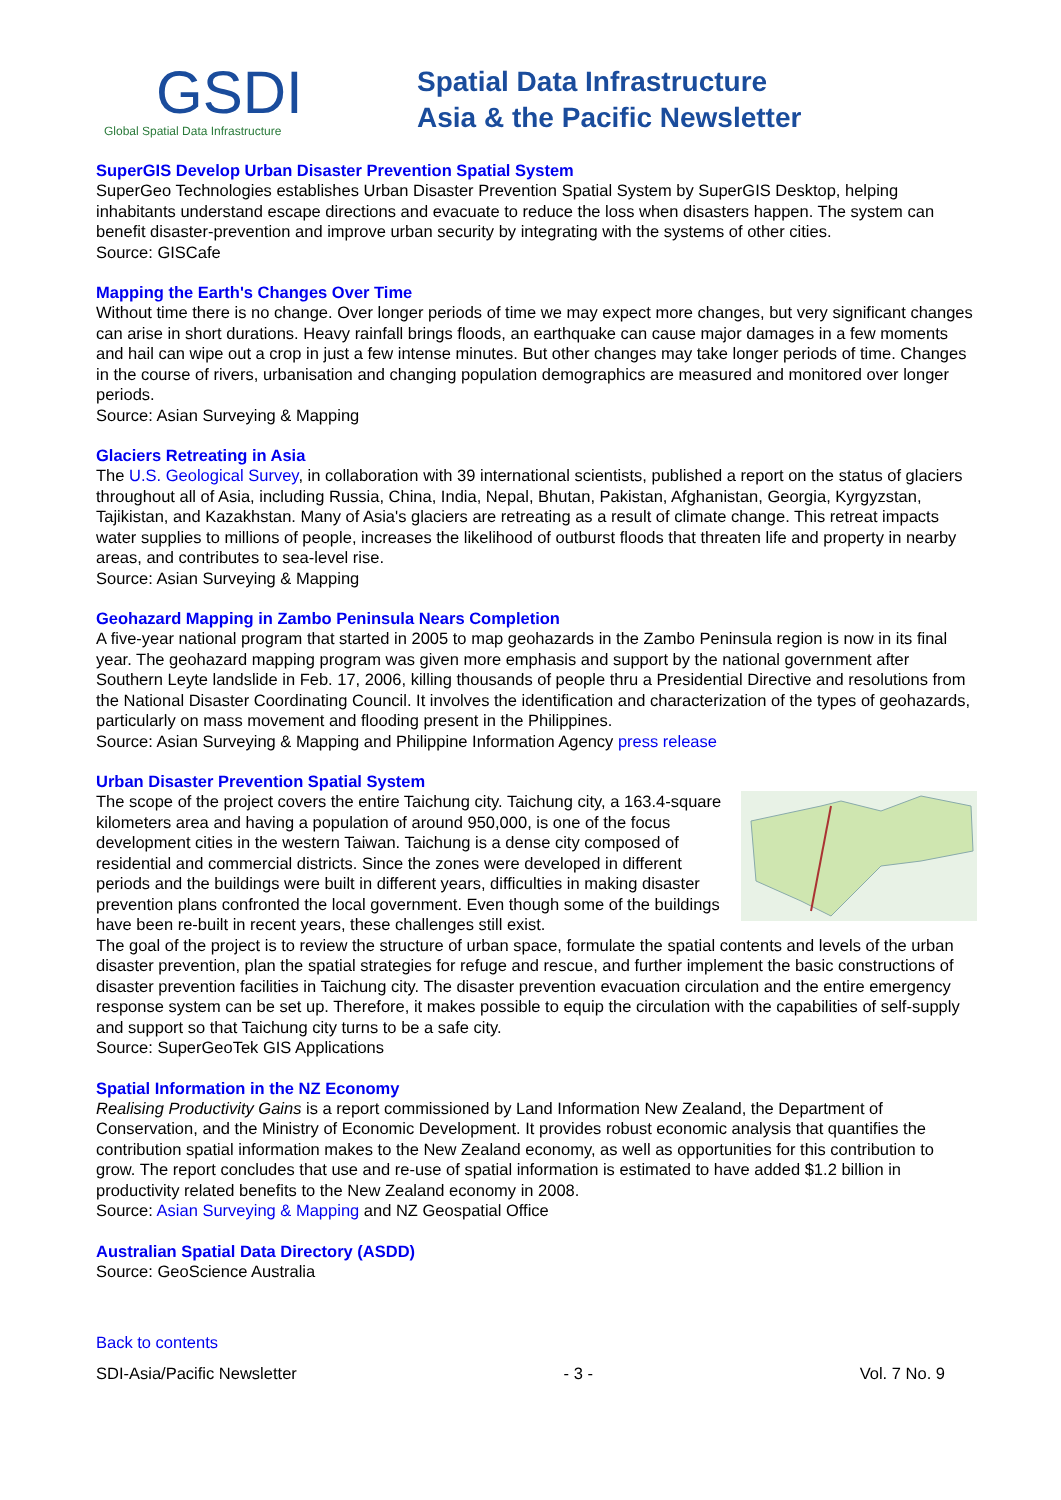GSDI
Global Spatial Data Infrastructure
Spatial Data Infrastructure
Asia & the Pacific Newsletter
SuperGIS Develop Urban Disaster Prevention Spatial System
SuperGeo Technologies establishes Urban Disaster Prevention Spatial System by SuperGIS Desktop, helping inhabitants understand escape directions and evacuate to reduce the loss when disasters happen. The system can benefit disaster-prevention and improve urban security by integrating with the systems of other cities.
Source: GISCafe
Mapping the Earth's Changes Over Time
Without time there is no change. Over longer periods of time we may expect more changes, but very significant changes can arise in short durations. Heavy rainfall brings floods, an earthquake can cause major damages in a few moments and hail can wipe out a crop in just a few intense minutes. But other changes may take longer periods of time. Changes in the course of rivers, urbanisation and changing population demographics are measured and monitored over longer periods.
Source: Asian Surveying & Mapping
Glaciers Retreating in Asia
The U.S. Geological Survey, in collaboration with 39 international scientists, published a report on the status of glaciers throughout all of Asia, including Russia, China, India, Nepal, Bhutan, Pakistan, Afghanistan, Georgia, Kyrgyzstan, Tajikistan, and Kazakhstan. Many of Asia's glaciers are retreating as a result of climate change. This retreat impacts water supplies to millions of people, increases the likelihood of outburst floods that threaten life and property in nearby areas, and contributes to sea-level rise.
Source: Asian Surveying & Mapping
Geohazard Mapping in Zambo Peninsula Nears Completion
A five-year national program that started in 2005 to map geohazards in the Zambo Peninsula region is now in its final year. The geohazard mapping program was given more emphasis and support by the national government after Southern Leyte landslide in Feb. 17, 2006, killing thousands of people thru a Presidential Directive and resolutions from the National Disaster Coordinating Council. It involves the identification and characterization of the types of geohazards, particularly on mass movement and flooding present in the Philippines.
Source: Asian Surveying & Mapping and Philippine Information Agency press release
Urban Disaster Prevention Spatial System
The scope of the project covers the entire Taichung city. Taichung city, a 163.4-square kilometers area and having a population of around 950,000, is one of the focus development cities in the western Taiwan. Taichung is a dense city composed of residential and commercial districts. Since the zones were developed in different periods and the buildings were built in different years, difficulties in making disaster prevention plans confronted the local government. Even though some of the buildings have been re-built in recent years, these challenges still exist.
The goal of the project is to review the structure of urban space, formulate the spatial contents and levels of the urban disaster prevention, plan the spatial strategies for refuge and rescue, and further implement the basic constructions of disaster prevention facilities in Taichung city. The disaster prevention evacuation circulation and the entire emergency response system can be set up. Therefore, it makes possible to equip the circulation with the capabilities of self-supply and support so that Taichung city turns to be a safe city.
Source: SuperGeoTek GIS Applications
Spatial Information in the NZ Economy
Realising Productivity Gains is a report commissioned by Land Information New Zealand, the Department of Conservation, and the Ministry of Economic Development. It provides robust economic analysis that quantifies the contribution spatial information makes to the New Zealand economy, as well as opportunities for this contribution to grow. The report concludes that use and re-use of spatial information is estimated to have added $1.2 billion in productivity related benefits to the New Zealand economy in 2008.
Source: Asian Surveying & Mapping and NZ Geospatial Office
Australian Spatial Data Directory (ASDD)
Source: GeoScience Australia
Back to contents
SDI-Asia/Pacific Newsletter - 3 - Vol. 7 No. 9